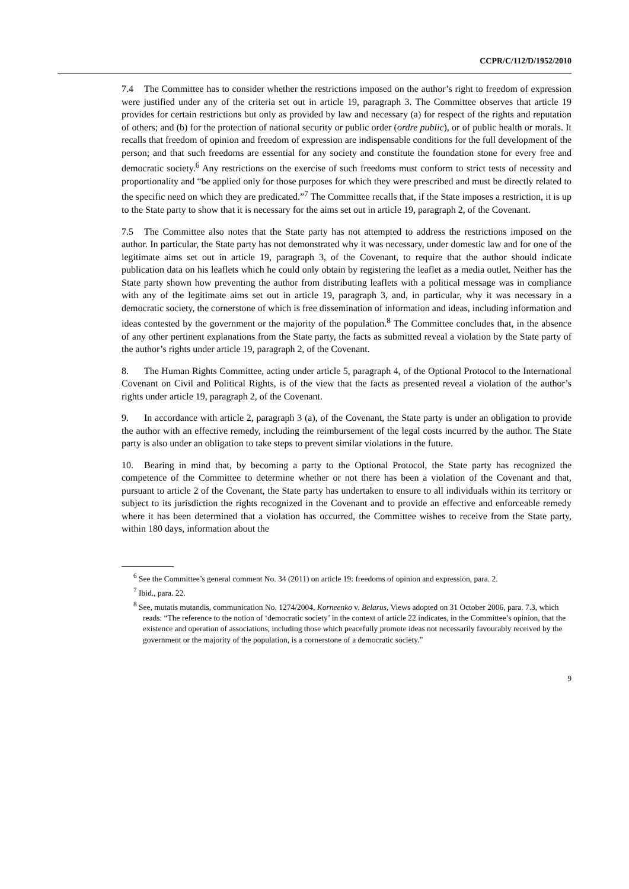CCPR/C/112/D/1952/2010
7.4 The Committee has to consider whether the restrictions imposed on the author’s right to freedom of expression were justified under any of the criteria set out in article 19, paragraph 3. The Committee observes that article 19 provides for certain restrictions but only as provided by law and necessary (a) for respect of the rights and reputation of others; and (b) for the protection of national security or public order (ordre public), or of public health or morals. It recalls that freedom of opinion and freedom of expression are indispensable conditions for the full development of the person; and that such freedoms are essential for any society and constitute the foundation stone for every free and democratic society.<sup>6</sup> Any restrictions on the exercise of such freedoms must conform to strict tests of necessity and proportionality and “be applied only for those purposes for which they were prescribed and must be directly related to the specific need on which they are predicated.”<sup>7</sup> The Committee recalls that, if the State imposes a restriction, it is up to the State party to show that it is necessary for the aims set out in article 19, paragraph 2, of the Covenant.
7.5 The Committee also notes that the State party has not attempted to address the restrictions imposed on the author. In particular, the State party has not demonstrated why it was necessary, under domestic law and for one of the legitimate aims set out in article 19, paragraph 3, of the Covenant, to require that the author should indicate publication data on his leaflets which he could only obtain by registering the leaflet as a media outlet. Neither has the State party shown how preventing the author from distributing leaflets with a political message was in compliance with any of the legitimate aims set out in article 19, paragraph 3, and, in particular, why it was necessary in a democratic society, the cornerstone of which is free dissemination of information and ideas, including information and ideas contested by the government or the majority of the population.<sup>8</sup> The Committee concludes that, in the absence of any other pertinent explanations from the State party, the facts as submitted reveal a violation by the State party of the author’s rights under article 19, paragraph 2, of the Covenant.
8. The Human Rights Committee, acting under article 5, paragraph 4, of the Optional Protocol to the International Covenant on Civil and Political Rights, is of the view that the facts as presented reveal a violation of the author’s rights under article 19, paragraph 2, of the Covenant.
9. In accordance with article 2, paragraph 3 (a), of the Covenant, the State party is under an obligation to provide the author with an effective remedy, including the reimbursement of the legal costs incurred by the author. The State party is also under an obligation to take steps to prevent similar violations in the future.
10. Bearing in mind that, by becoming a party to the Optional Protocol, the State party has recognized the competence of the Committee to determine whether or not there has been a violation of the Covenant and that, pursuant to article 2 of the Covenant, the State party has undertaken to ensure to all individuals within its territory or subject to its jurisdiction the rights recognized in the Covenant and to provide an effective and enforceable remedy where it has been determined that a violation has occurred, the Committee wishes to receive from the State party, within 180 days, information about the
<sup>6</sup> See the Committee’s general comment No. 34 (2011) on article 19: freedoms of opinion and expression, para. 2.
<sup>7</sup> Ibid., para. 22.
<sup>8</sup> See, mutatis mutandis, communication No. 1274/2004, Korneenko v. Belarus, Views adopted on 31 October 2006, para. 7.3, which reads: “The reference to the notion of ‘democratic society’ in the context of article 22 indicates, in the Committee’s opinion, that the existence and operation of associations, including those which peacefully promote ideas not necessarily favourably received by the government or the majority of the population, is a cornerstone of a democratic society.”
9